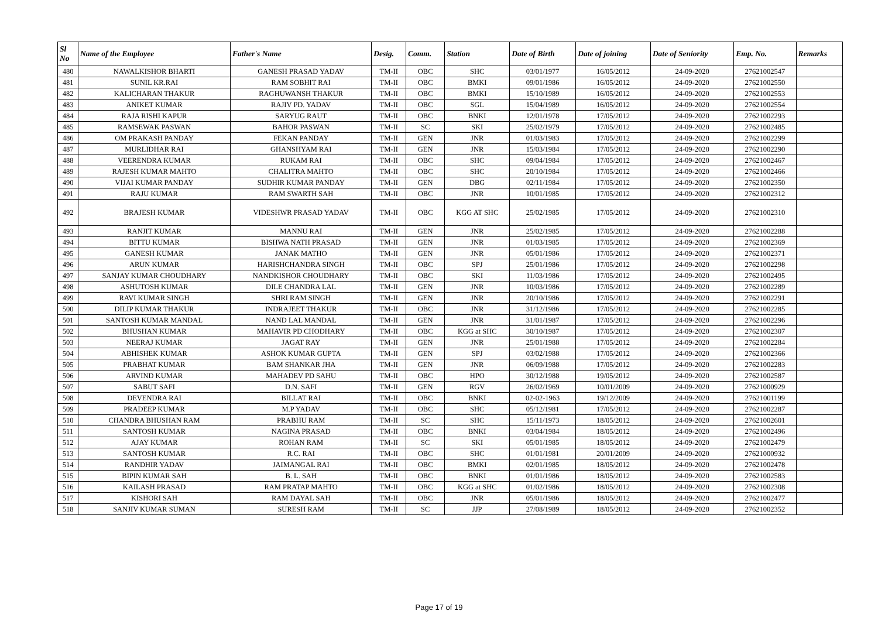| Sl No | Name of the Employee | Father's Name | Desig. | Comm. | Station | Date of Birth | Date of joining | Date of Seniority | Emp. No. | Remarks |
| --- | --- | --- | --- | --- | --- | --- | --- | --- | --- | --- |
| 480 | NAWALKISHOR BHARTI | GANESH PRASAD YADAV | TM-II | OBC | SHC | 03/01/1977 | 16/05/2012 | 24-09-2020 | 27621002547 | |
| 481 | SUNIL KR.RAI | RAM SOBHIT RAI | TM-II | OBC | BMKI | 09/01/1986 | 16/05/2012 | 24-09-2020 | 27621002550 | |
| 482 | KALICHARAN THAKUR | RAGHUWANSH THAKUR | TM-II | OBC | BMKI | 15/10/1989 | 16/05/2012 | 24-09-2020 | 27621002553 | |
| 483 | ANIKET KUMAR | RAJIV PD. YADAV | TM-II | OBC | SGL | 15/04/1989 | 16/05/2012 | 24-09-2020 | 27621002554 | |
| 484 | RAJA RISHI KAPUR | SARYUG RAUT | TM-II | OBC | BNKI | 12/01/1978 | 17/05/2012 | 24-09-2020 | 27621002293 | |
| 485 | RAMSEWAK PASWAN | BAHOR PASWAN | TM-II | SC | SKI | 25/02/1979 | 17/05/2012 | 24-09-2020 | 27621002485 | |
| 486 | OM PRAKASH PANDAY | FEKAN PANDAY | TM-II | GEN | JNR | 01/03/1983 | 17/05/2012 | 24-09-2020 | 27621002299 | |
| 487 | MURLIDHAR RAI | GHANSHYAM RAI | TM-II | GEN | JNR | 15/03/1984 | 17/05/2012 | 24-09-2020 | 27621002290 | |
| 488 | VEERENDRA KUMAR | RUKAM RAI | TM-II | OBC | SHC | 09/04/1984 | 17/05/2012 | 24-09-2020 | 27621002467 | |
| 489 | RAJESH KUMAR MAHTO | CHALITRA MAHTO | TM-II | OBC | SHC | 20/10/1984 | 17/05/2012 | 24-09-2020 | 27621002466 | |
| 490 | VIJAI KUMAR PANDAY | SUDHIR KUMAR PANDAY | TM-II | GEN | DBG | 02/11/1984 | 17/05/2012 | 24-09-2020 | 27621002350 | |
| 491 | RAJU KUMAR | RAM SWARTH SAH | TM-II | OBC | JNR | 10/01/1985 | 17/05/2012 | 24-09-2020 | 27621002312 | |
| 492 | BRAJESH KUMAR | VIDESHWR PRASAD YADAV | TM-II | OBC | KGG AT SHC | 25/02/1985 | 17/05/2012 | 24-09-2020 | 27621002310 | |
| 493 | RANJIT KUMAR | MANNU RAI | TM-II | GEN | JNR | 25/02/1985 | 17/05/2012 | 24-09-2020 | 27621002288 | |
| 494 | BITTU KUMAR | BISHWA NATH PRASAD | TM-II | GEN | JNR | 01/03/1985 | 17/05/2012 | 24-09-2020 | 27621002369 | |
| 495 | GANESH KUMAR | JANAK MATHO | TM-II | GEN | JNR | 05/01/1986 | 17/05/2012 | 24-09-2020 | 27621002371 | |
| 496 | ARUN KUMAR | HARISHCHANDRA SINGH | TM-II | OBC | SPJ | 25/01/1986 | 17/05/2012 | 24-09-2020 | 27621002298 | |
| 497 | SANJAY KUMAR CHOUDHARY | NANDKISHOR CHOUDHARY | TM-II | OBC | SKI | 11/03/1986 | 17/05/2012 | 24-09-2020 | 27621002495 | |
| 498 | ASHUTOSH KUMAR | DILE CHANDRA LAL | TM-II | GEN | JNR | 10/03/1986 | 17/05/2012 | 24-09-2020 | 27621002289 | |
| 499 | RAVI KUMAR SINGH | SHRI RAM SINGH | TM-II | GEN | JNR | 20/10/1986 | 17/05/2012 | 24-09-2020 | 27621002291 | |
| 500 | DILIP KUMAR THAKUR | INDRAJEET THAKUR | TM-II | OBC | JNR | 31/12/1986 | 17/05/2012 | 24-09-2020 | 27621002285 | |
| 501 | SANTOSH KUMAR MANDAL | NAND LAL MANDAL | TM-II | GEN | JNR | 31/01/1987 | 17/05/2012 | 24-09-2020 | 27621002296 | |
| 502 | BHUSHAN KUMAR | MAHAVIR PD CHODHARY | TM-II | OBC | KGG at SHC | 30/10/1987 | 17/05/2012 | 24-09-2020 | 27621002307 | |
| 503 | NEERAJ KUMAR | JAGAT RAY | TM-II | GEN | JNR | 25/01/1988 | 17/05/2012 | 24-09-2020 | 27621002284 | |
| 504 | ABHISHEK KUMAR | ASHOK KUMAR GUPTA | TM-II | GEN | SPJ | 03/02/1988 | 17/05/2012 | 24-09-2020 | 27621002366 | |
| 505 | PRABHAT KUMAR | BAM SHANKAR JHA | TM-II | GEN | JNR | 06/09/1988 | 17/05/2012 | 24-09-2020 | 27621002283 | |
| 506 | ARVIND KUMAR | MAHADEV PD SAHU | TM-II | OBC | HPO | 30/12/1988 | 19/05/2012 | 24-09-2020 | 27621002587 | |
| 507 | SABUT SAFI | D.N. SAFI | TM-II | GEN | RGV | 26/02/1969 | 10/01/2009 | 24-09-2020 | 27621000929 | |
| 508 | DEVENDRA RAI | BILLAT RAI | TM-II | OBC | BNKI | 02-02-1963 | 19/12/2009 | 24-09-2020 | 27621001199 | |
| 509 | PRADEEP KUMAR | M.P YADAV | TM-II | OBC | SHC | 05/12/1981 | 17/05/2012 | 24-09-2020 | 27621002287 | |
| 510 | CHANDRA BHUSHAN RAM | PRABHU RAM | TM-II | SC | SHC | 15/11/1973 | 18/05/2012 | 24-09-2020 | 27621002601 | |
| 511 | SANTOSH KUMAR | NAGINA PRASAD | TM-II | OBC | BNKI | 03/04/1984 | 18/05/2012 | 24-09-2020 | 27621002496 | |
| 512 | AJAY KUMAR | ROHAN RAM | TM-II | SC | SKI | 05/01/1985 | 18/05/2012 | 24-09-2020 | 27621002479 | |
| 513 | SANTOSH KUMAR | R.C. RAI | TM-II | OBC | SHC | 01/01/1981 | 20/01/2009 | 24-09-2020 | 27621000932 | |
| 514 | RANDHIR YADAV | JAIMANGAL RAI | TM-II | OBC | BMKI | 02/01/1985 | 18/05/2012 | 24-09-2020 | 27621002478 | |
| 515 | BIPIN KUMAR SAH | B. L. SAH | TM-II | OBC | BNKI | 01/01/1986 | 18/05/2012 | 24-09-2020 | 27621002583 | |
| 516 | KAILASH PRASAD | RAM PRATAP MAHTO | TM-II | OBC | KGG at SHC | 01/02/1986 | 18/05/2012 | 24-09-2020 | 27621002308 | |
| 517 | KISHORI SAH | RAM DAYAL SAH | TM-II | OBC | JNR | 05/01/1986 | 18/05/2012 | 24-09-2020 | 27621002477 | |
| 518 | SANJIV KUMAR SUMAN | SURESH RAM | TM-II | SC | JJP | 27/08/1989 | 18/05/2012 | 24-09-2020 | 27621002352 | |
Page 17 of 19